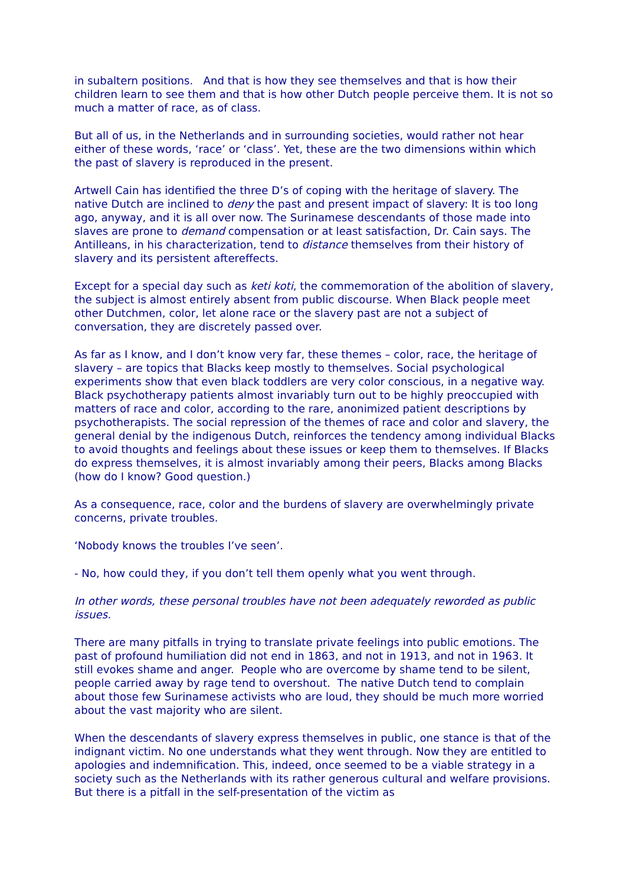in subaltern positions. And that is how they see themselves and that is how their children learn to see them and that is how other Dutch people perceive them. It is not so much a matter of race, as of class.
But all of us, in the Netherlands and in surrounding societies, would rather not hear either of these words, ‘race’ or ‘class’. Yet, these are the two dimensions within which the past of slavery is reproduced in the present.
Artwell Cain has identified the three D’s of coping with the heritage of slavery. The native Dutch are inclined to deny the past and present impact of slavery: It is too long ago, anyway, and it is all over now. The Surinamese descendants of those made into slaves are prone to demand compensation or at least satisfaction, Dr. Cain says. The Antilleans, in his characterization, tend to distance themselves from their history of slavery and its persistent aftereffects.
Except for a special day such as keti koti, the commemoration of the abolition of slavery, the subject is almost entirely absent from public discourse. When Black people meet other Dutchmen, color, let alone race or the slavery past are not a subject of conversation, they are discretely passed over.
As far as I know, and I don’t know very far, these themes – color, race, the heritage of slavery – are topics that Blacks keep mostly to themselves. Social psychological experiments show that even black toddlers are very color conscious, in a negative way. Black psychotherapy patients almost invariably turn out to be highly preoccupied with matters of race and color, according to the rare, anonimized patient descriptions by psychotherapists. The social repression of the themes of race and color and slavery, the general denial by the indigenous Dutch, reinforces the tendency among individual Blacks to avoid thoughts and feelings about these issues or keep them to themselves. If Blacks do express themselves, it is almost invariably among their peers, Blacks among Blacks (how do I know? Good question.)
As a consequence, race, color and the burdens of slavery are overwhelmingly private concerns, private troubles.
‘Nobody knows the troubles I’ve seen’.
- No, how could they, if you don’t tell them openly what you went through.
In other words, these personal troubles have not been adequately reworded as public issues.
There are many pitfalls in trying to translate private feelings into public emotions. The past of profound humiliation did not end in 1863, and not in 1913, and not in 1963. It still evokes shame and anger. People who are overcome by shame tend to be silent, people carried away by rage tend to overshout. The native Dutch tend to complain about those few Surinamese activists who are loud, they should be much more worried about the vast majority who are silent.
When the descendants of slavery express themselves in public, one stance is that of the indignant victim. No one understands what they went through. Now they are entitled to apologies and indemnification. This, indeed, once seemed to be a viable strategy in a society such as the Netherlands with its rather generous cultural and welfare provisions. But there is a pitfall in the self-presentation of the victim as